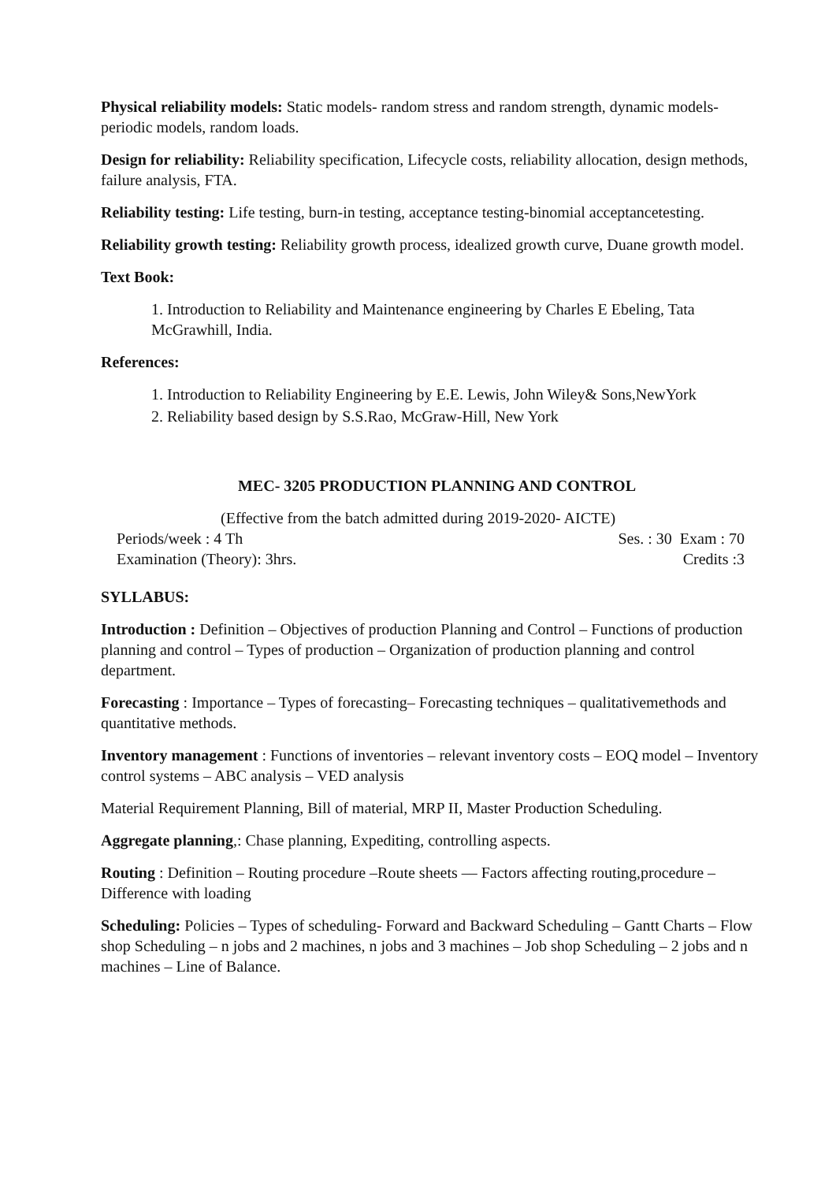Physical reliability models: Static models- random stress and random strength, dynamic models- periodic models, random loads.
Design for reliability: Reliability specification, Lifecycle costs, reliability allocation, design methods, failure analysis, FTA.
Reliability testing: Life testing, burn-in testing, acceptance testing-binomial acceptancetesting.
Reliability growth testing: Reliability growth process, idealized growth curve, Duane growth model.
Text Book:
1. Introduction to Reliability and Maintenance engineering by Charles E Ebeling, Tata McGrawhill, India.
References:
1. Introduction to Reliability Engineering by E.E. Lewis, John Wiley& Sons,NewYork
2. Reliability based design by S.S.Rao, McGraw-Hill, New York
MEC- 3205 PRODUCTION PLANNING AND CONTROL
(Effective from the batch admitted during 2019-2020- AICTE)
Periods/week : 4 Th Ses. : 30 Exam : 70
Examination (Theory): 3hrs. Credits :3
SYLLABUS:
Introduction : Definition – Objectives of production Planning and Control – Functions of production planning and control – Types of production – Organization of production planning and control department.
Forecasting : Importance – Types of forecasting– Forecasting techniques – qualitativemethods and quantitative methods.
Inventory management : Functions of inventories – relevant inventory costs – EOQ model – Inventory control systems – ABC analysis – VED analysis
Material Requirement Planning, Bill of material, MRP II, Master Production Scheduling.
Aggregate planning,: Chase planning, Expediting, controlling aspects.
Routing : Definition – Routing procedure –Route sheets –– Factors affecting routing,procedure – Difference with loading
Scheduling: Policies – Types of scheduling- Forward and Backward Scheduling – Gantt Charts – Flow shop Scheduling – n jobs and 2 machines, n jobs and 3 machines – Job shop Scheduling – 2 jobs and n machines – Line of Balance.